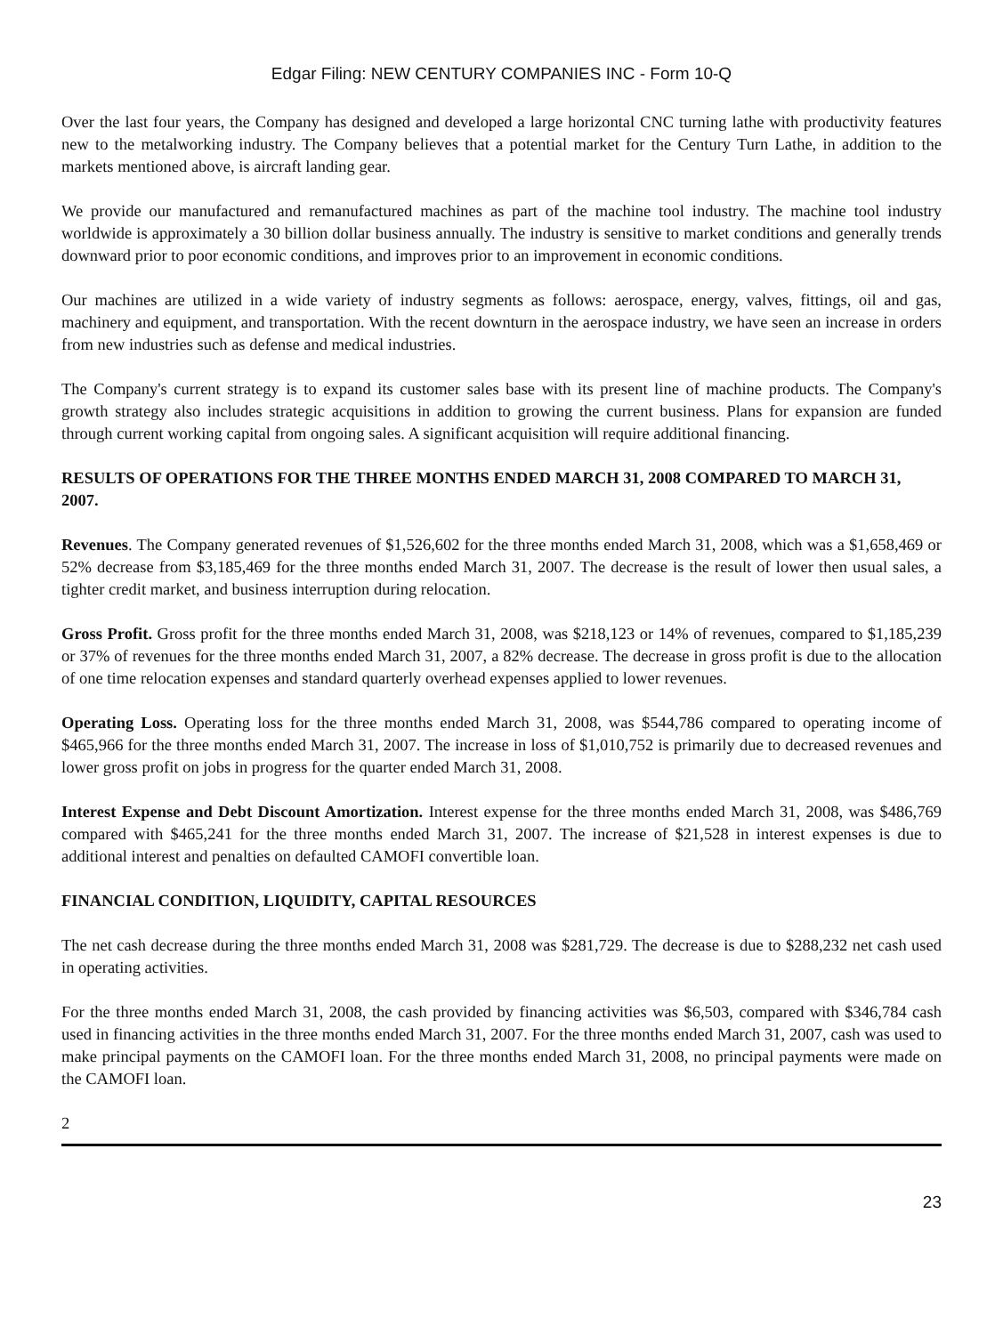Edgar Filing: NEW CENTURY COMPANIES INC - Form 10-Q
Over the last four years, the Company has designed and developed a large horizontal CNC turning lathe with productivity features new to the metalworking industry. The Company believes that a potential market for the Century Turn Lathe, in addition to the markets mentioned above, is aircraft landing gear.
We provide our manufactured and remanufactured machines as part of the machine tool industry. The machine tool industry worldwide is approximately a 30 billion dollar business annually. The industry is sensitive to market conditions and generally trends downward prior to poor economic conditions, and improves prior to an improvement in economic conditions.
Our machines are utilized in a wide variety of industry segments as follows: aerospace, energy, valves, fittings, oil and gas, machinery and equipment, and transportation. With the recent downturn in the aerospace industry, we have seen an increase in orders from new industries such as defense and medical industries.
The Company's current strategy is to expand its customer sales base with its present line of machine products. The Company's growth strategy also includes strategic acquisitions in addition to growing the current business. Plans for expansion are funded through current working capital from ongoing sales. A significant acquisition will require additional financing.
RESULTS OF OPERATIONS FOR THE THREE MONTHS ENDED MARCH 31, 2008 COMPARED TO MARCH 31, 2007.
Revenues. The Company generated revenues of $1,526,602 for the three months ended March 31, 2008, which was a $1,658,469 or 52% decrease from $3,185,469 for the three months ended March 31, 2007. The decrease is the result of lower then usual sales, a tighter credit market, and business interruption during relocation.
Gross Profit. Gross profit for the three months ended March 31, 2008, was $218,123 or 14% of revenues, compared to $1,185,239 or 37% of revenues for the three months ended March 31, 2007, a 82% decrease. The decrease in gross profit is due to the allocation of one time relocation expenses and standard quarterly overhead expenses applied to lower revenues.
Operating Loss. Operating loss for the three months ended March 31, 2008, was $544,786 compared to operating income of $465,966 for the three months ended March 31, 2007. The increase in loss of $1,010,752 is primarily due to decreased revenues and lower gross profit on jobs in progress for the quarter ended March 31, 2008.
Interest Expense and Debt Discount Amortization. Interest expense for the three months ended March 31, 2008, was $486,769 compared with $465,241 for the three months ended March 31, 2007. The increase of $21,528 in interest expenses is due to additional interest and penalties on defaulted CAMOFI convertible loan.
FINANCIAL CONDITION, LIQUIDITY, CAPITAL RESOURCES
The net cash decrease during the three months ended March 31, 2008 was $281,729. The decrease is due to $288,232 net cash used in operating activities.
For the three months ended March 31, 2008, the cash provided by financing activities was $6,503, compared with $346,784 cash used in financing activities in the three months ended March 31, 2007. For the three months ended March 31, 2007, cash was used to make principal payments on the CAMOFI loan. For the three months ended March 31, 2008, no principal payments were made on the CAMOFI loan.
2
23